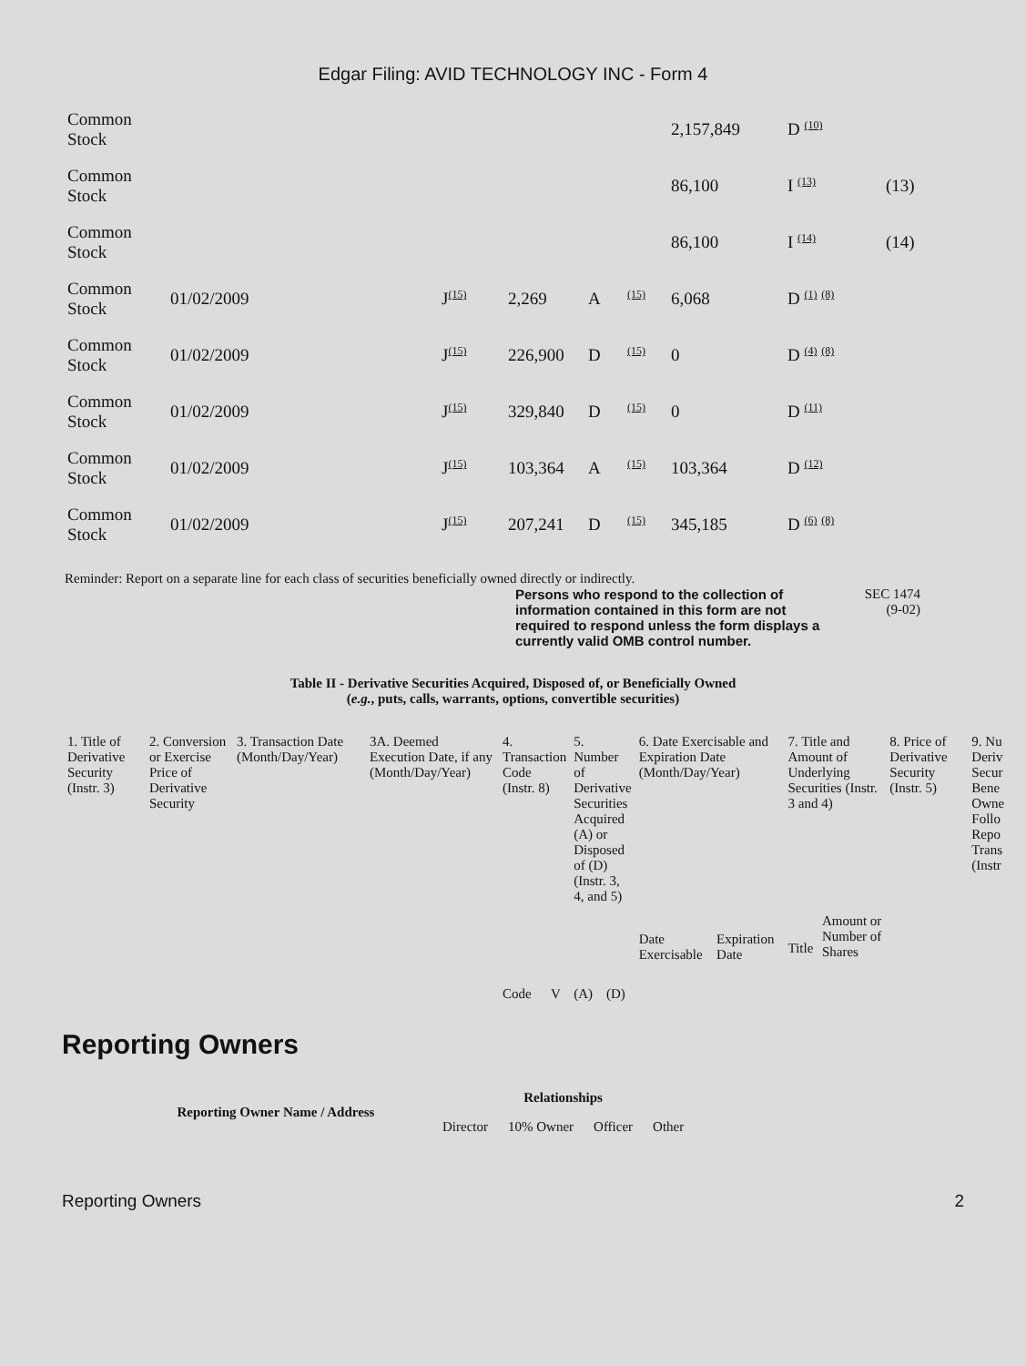Edgar Filing: AVID TECHNOLOGY INC - Form 4
| Common Stock | | | | | | 2,157,849 | D (10) | |
| Common Stock | | | | | | 86,100 | I (13) | (13) |
| Common Stock | | | | | | 86,100 | I (14) | (14) |
| Common Stock | 01/02/2009 | J (15) | 2,269 | A | (15) | 6,068 | D (1) (8) | |
| Common Stock | 01/02/2009 | J (15) | 226,900 | D | (15) | 0 | D (4) (8) | |
| Common Stock | 01/02/2009 | J (15) | 329,840 | D | (15) | 0 | D (11) | |
| Common Stock | 01/02/2009 | J (15) | 103,364 | A | (15) | 103,364 | D (12) | |
| Common Stock | 01/02/2009 | J (15) | 207,241 | D | (15) | 345,185 | D (6) (8) | |
Reminder: Report on a separate line for each class of securities beneficially owned directly or indirectly.
Persons who respond to the collection of information contained in this form are not required to respond unless the form displays a currently valid OMB control number. SEC 1474
(9-02)
Table II - Derivative Securities Acquired, Disposed of, or Beneficially Owned
(e.g., puts, calls, warrants, options, convertible securities)
| 1. Title of Derivative Security (Instr. 3) | 2. Conversion or Exercise Price of Derivative Security | 3. Transaction Date (Month/Day/Year) | 3A. Deemed Execution Date, if any (Month/Day/Year) | 4. Transaction Code (Instr. 8) | | 5. Number of Derivative Securities Acquired (A) or Disposed of (D) (Instr. 3, 4, and 5) | | 6. Date Exercisable and Expiration Date (Month/Day/Year) | | 7. Title and Amount of Underlying Securities (Instr. 3 and 4) | | 8. Price of Derivative Security (Instr. 5) | 9. Nu Deriv Secur Bene Owne Follo Repo Trans (Instr |
| | | | | Code | V | (A) | (D) | Date Exercisable | Expiration Date | Title | Amount or Number of Shares | | |
Reporting Owners
| Reporting Owner Name / Address | Relationships | | | |
| --- | --- | --- | --- | --- |
| | Director | 10% Owner | Officer | Other |
Reporting Owners 2